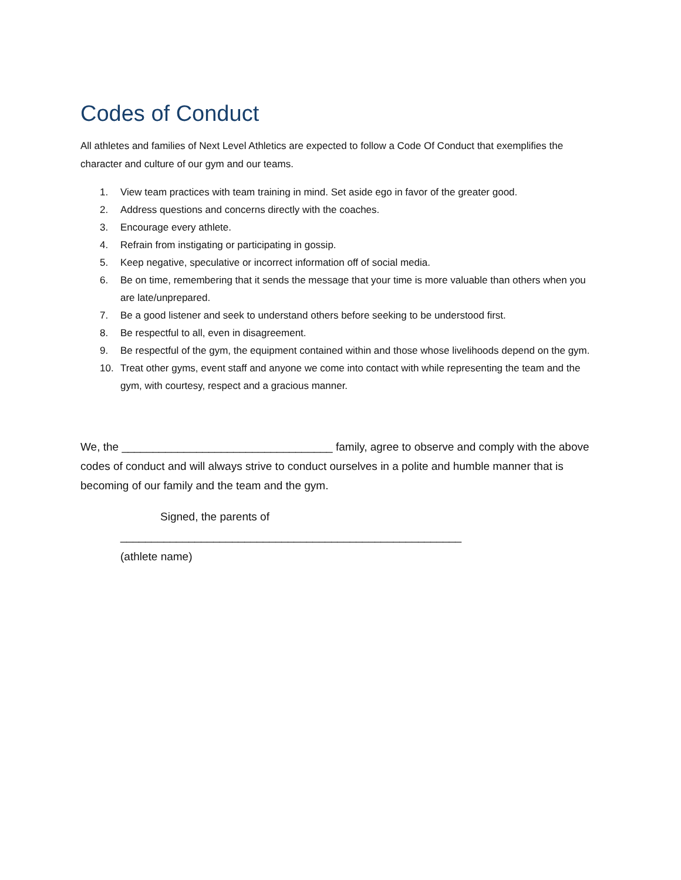Codes of Conduct
All athletes and families of Next Level Athletics are expected to follow a Code Of Conduct that exemplifies the character and culture of our gym and our teams.
1. View team practices with team training in mind. Set aside ego in favor of the greater good.
2. Address questions and concerns directly with the coaches.
3. Encourage every athlete.
4. Refrain from instigating or participating in gossip.
5. Keep negative, speculative or incorrect information off of social media.
6. Be on time, remembering that it sends the message that your time is more valuable than others when you are late/unprepared.
7. Be a good listener and seek to understand others before seeking to be understood first.
8. Be respectful to all, even in disagreement.
9. Be respectful of the gym, the equipment contained within and those whose livelihoods depend on the gym.
10. Treat other gyms, event staff and anyone we come into contact with while representing the team and the gym, with courtesy, respect and a gracious manner.
We, the __________________________________ family, agree to observe and comply with the above codes of conduct and will always strive to conduct ourselves in a polite and humble manner that is becoming of our family and the team and the gym.
Signed, the parents of
_______________________________________________________
(athlete name)